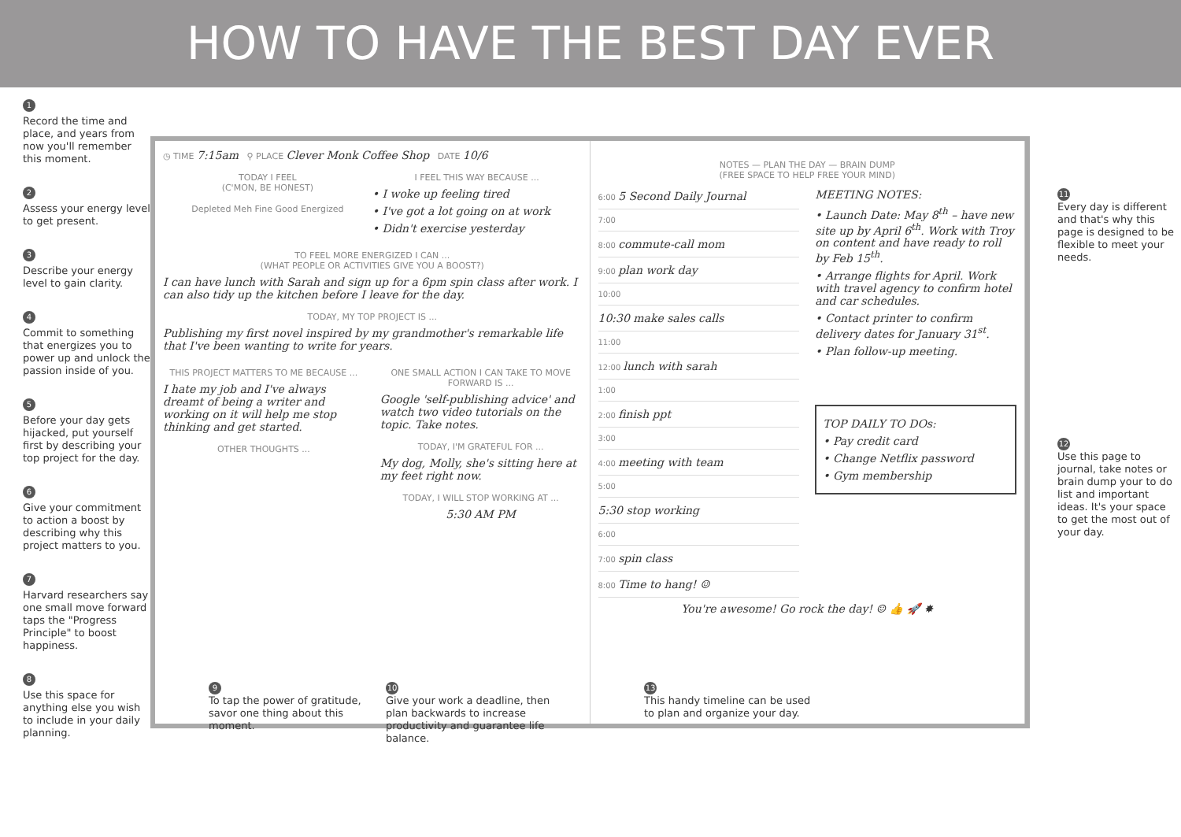HOW TO HAVE THE BEST DAY EVER
1
Record the time and place, and years from now you'll remember this moment.
2
Assess your energy level to get present.
3
Describe your energy level to gain clarity.
4
Commit to something that energizes you to power up and unlock the passion inside of you.
5
Before your day gets hijacked, put yourself first by describing your top project for the day.
6
Give your commitment to action a boost by describing why this project matters to you.
7
Harvard researchers say one small move forward taps the "Progress Principle" to boost happiness.
8
Use this space for anything else you wish to include in your daily planning.
◷ TIME 7:15am ⚲ PLACE Clever Monk Coffee Shop DATE 10/6
TODAY I FEEL
(C'MON, BE HONEST)
Depleted Meh Fine Good Energized
I FEEL THIS WAY BECAUSE ...
• I woke up feeling tired
• I've got a lot going on at work
• Didn't exercise yesterday
TO FEEL MORE ENERGIZED I CAN ...
(WHAT PEOPLE OR ACTIVITIES GIVE YOU A BOOST?)
I can have lunch with Sarah and sign up for a 6pm spin class after work. I can also tidy up the kitchen before I leave for the day.
TODAY, MY TOP PROJECT IS ...
Publishing my first novel inspired by my grandmother's remarkable life that I've been wanting to write for years.
THIS PROJECT MATTERS TO ME BECAUSE ...
I hate my job and I've always dreamt of being a writer and working on it will help me stop thinking and get started.
OTHER THOUGHTS ...
ONE SMALL ACTION I CAN TAKE TO MOVE FORWARD IS ...
Google 'self-publishing advice' and watch two video tutorials on the topic. Take notes.
TODAY, I'M GRATEFUL FOR ...
My dog, Molly, she's sitting here at my feet right now.
TODAY, I WILL STOP WORKING AT ...
5:30 AM PM
NOTES — PLAN THE DAY — BRAIN DUMP
(FREE SPACE TO HELP FREE YOUR MIND)
6:00 5 Second Daily Journal
7:00
8:00 commute-call mom
9:00 plan work day
10:00
10:30 make sales calls
11:00
12:00 lunch with sarah
1:00
2:00 finish ppt
3:00
4:00 meeting with team
5:00
5:30 stop working
6:00
7:00 spin class
8:00 Time to hang! ☺
MEETING NOTES:
• Launch Date: May 8<sup>th</sup> – have new site up by April 6<sup>th</sup>. Work with Troy on content and have ready to roll by Feb 15<sup>th</sup>.
• Arrange flights for April. Work with travel agency to confirm hotel and car schedules.
• Contact printer to confirm delivery dates for January 31<sup>st</sup>.
• Plan follow-up meeting.
TOP DAILY TO DOs:
• Pay credit card
• Change Netflix password
• Gym membership
You're awesome! Go rock the day! ☺ 👍 🚀 ✸
11
Every day is different and that's why this page is designed to be flexible to meet your needs.
12
Use this page to journal, take notes or brain dump your to do list and important ideas. It's your space to get the most out of your day.
9
To tap the power of gratitude, savor one thing about this moment.
10
Give your work a deadline, then plan backwards to increase productivity and guarantee life balance.
13
This handy timeline can be used to plan and organize your day.